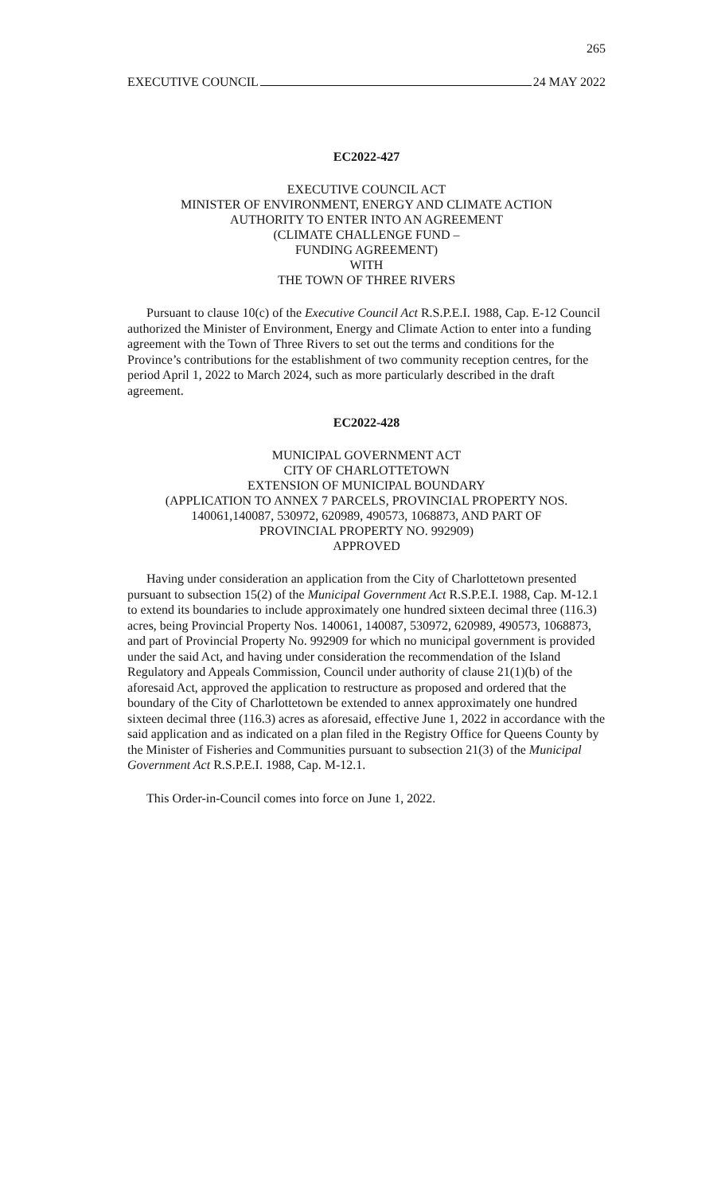265
EXECUTIVE COUNCIL 24 MAY 2022
EC2022-427
EXECUTIVE COUNCIL ACT
MINISTER OF ENVIRONMENT, ENERGY AND CLIMATE ACTION
AUTHORITY TO ENTER INTO AN AGREEMENT
(CLIMATE CHALLENGE FUND –
FUNDING AGREEMENT)
WITH
THE TOWN OF THREE RIVERS
Pursuant to clause 10(c) of the Executive Council Act R.S.P.E.I. 1988, Cap. E-12 Council authorized the Minister of Environment, Energy and Climate Action to enter into a funding agreement with the Town of Three Rivers to set out the terms and conditions for the Province’s contributions for the establishment of two community reception centres, for the period April 1, 2022 to March 2024, such as more particularly described in the draft agreement.
EC2022-428
MUNICIPAL GOVERNMENT ACT
CITY OF CHARLOTTETOWN
EXTENSION OF MUNICIPAL BOUNDARY
(APPLICATION TO ANNEX 7 PARCELS, PROVINCIAL PROPERTY NOS.
140061,140087, 530972, 620989, 490573, 1068873, AND PART OF
PROVINCIAL PROPERTY NO. 992909)
APPROVED
Having under consideration an application from the City of Charlottetown presented pursuant to subsection 15(2) of the Municipal Government Act R.S.P.E.I. 1988, Cap. M-12.1 to extend its boundaries to include approximately one hundred sixteen decimal three (116.3) acres, being Provincial Property Nos. 140061, 140087, 530972, 620989, 490573, 1068873, and part of Provincial Property No. 992909 for which no municipal government is provided under the said Act, and having under consideration the recommendation of the Island Regulatory and Appeals Commission, Council under authority of clause 21(1)(b) of the aforesaid Act, approved the application to restructure as proposed and ordered that the boundary of the City of Charlottetown be extended to annex approximately one hundred sixteen decimal three (116.3) acres as aforesaid, effective June 1, 2022 in accordance with the said application and as indicated on a plan filed in the Registry Office for Queens County by the Minister of Fisheries and Communities pursuant to subsection 21(3) of the Municipal Government Act R.S.P.E.I. 1988, Cap. M-12.1.
This Order-in-Council comes into force on June 1, 2022.